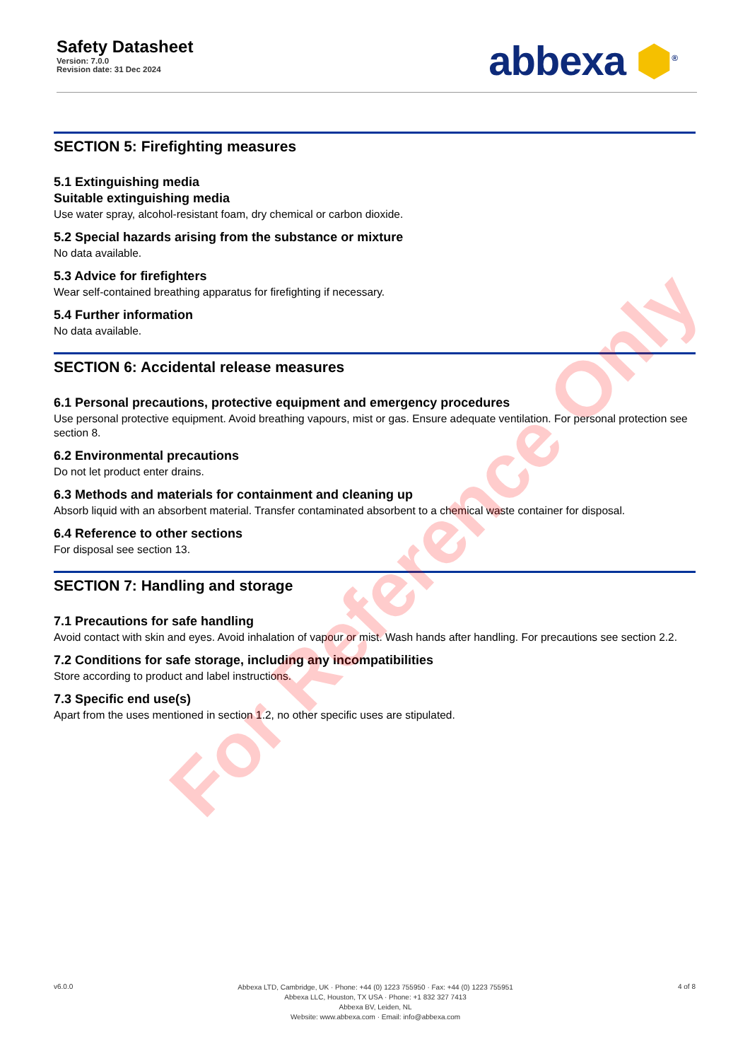Safety Datasheet
Version: 7.0.0
Revision date: 31 Dec 2024
abbexa ⬢<sup>®</sup>
SECTION 5: Firefighting measures
5.1 Extinguishing media
Suitable extinguishing media
Use water spray, alcohol-resistant foam, dry chemical or carbon dioxide.
5.2 Special hazards arising from the substance or mixture
No data available.
5.3 Advice for firefighters
Wear self-contained breathing apparatus for firefighting if necessary.
5.4 Further information
No data available.
SECTION 6: Accidental release measures
6.1 Personal precautions, protective equipment and emergency procedures
Use personal protective equipment. Avoid breathing vapours, mist or gas. Ensure adequate ventilation. For personal protection see section 8.
6.2 Environmental precautions
Do not let product enter drains.
6.3 Methods and materials for containment and cleaning up
Absorb liquid with an absorbent material. Transfer contaminated absorbent to a chemical waste container for disposal.
6.4 Reference to other sections
For disposal see section 13.
SECTION 7: Handling and storage
7.1 Precautions for safe handling
Avoid contact with skin and eyes. Avoid inhalation of vapour or mist. Wash hands after handling. For precautions see section 2.2.
7.2 Conditions for safe storage, including any incompatibilities
Store according to product and label instructions.
7.3 Specific end use(s)
Apart from the uses mentioned in section 1.2, no other specific uses are stipulated.
v6.0.0
Abbexa LTD, Cambridge, UK · Phone: +44 (0) 1223 755950 · Fax: +44 (0) 1223 755951
Abbexa LLC, Houston, TX USA · Phone: +1 832 327 7413
Abbexa BV, Leiden, NL
Website: www.abbexa.com · Email: info@abbexa.com
4 of 8
For Reference Only